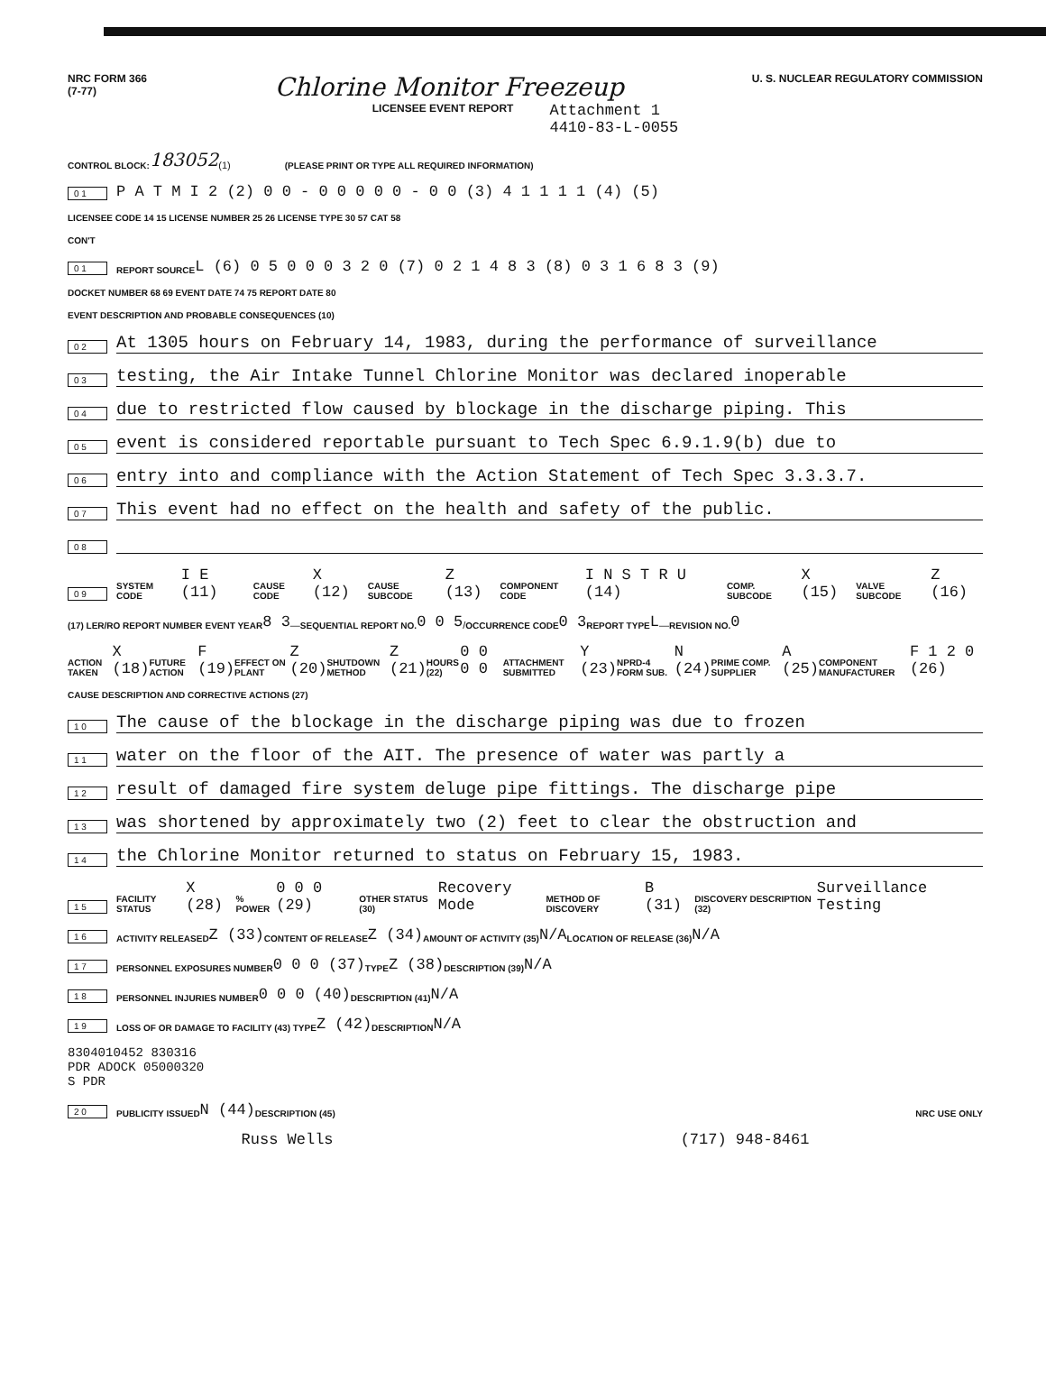NRC FORM 366
(7-77)
Chlorine Monitor Freezeup
U. S. NUCLEAR REGULATORY COMMISSION
LICENSEE EVENT REPORT
Attachment 1
4410-83-L-0055
CONTROL BLOCK: 183052 (1) (PLEASE PRINT OR TYPE ALL REQUIRED INFORMATION)
0 1 P A T M I 2 (2) 0 0 - 0 0 0 0 0 - 0 0 (3) 4 1 1 1 1 (4) (5)
LICENSEE CODE 14 15 LICENSE NUMBER 25 26 LICENSE TYPE 30 57 CAT 58
CON'T
0 1 REPORT SOURCE L (6) 0 5 0 0 0 3 2 0 (7) 0 2 1 4 8 3 (8) 0 3 1 6 8 3 (9)
DOCKET NUMBER 68 69 EVENT DATE 74 75 REPORT DATE 80
EVENT DESCRIPTION AND PROBABLE CONSEQUENCES (10)
0 2 At 1305 hours on February 14, 1983, during the performance of surveillance
0 3 testing, the Air Intake Tunnel Chlorine Monitor was declared inoperable
0 4 due to restricted flow caused by blockage in the discharge piping. This
0 5 event is considered reportable pursuant to Tech Spec 6.9.1.9(b) due to
0 6 entry into and compliance with the Action Statement of Tech Spec 3.3.3.7.
0 7 This event had no effect on the health and safety of the public.
0 8
0 9 SYSTEM CODE I E (11) CAUSE CODE X (12) CAUSE SUBCODE Z (13) COMPONENT CODE I N S T R U (14) COMP. SUBCODE X (15) VALVE SUBCODE Z (16)
(17) LER/RO REPORT NUMBER EVENT YEAR 8 3 — SEQUENTIAL REPORT NO. 0 0 5 / OCCURRENCE CODE 0 3 REPORT TYPE L — REVISION NO. 0
ACTION TAKEN X (18) FUTURE ACTION F (19) EFFECT ON PLANT Z (20) SHUTDOWN METHOD Z (21) HOURS (22) 0 0 0 0 ATTACHMENT SUBMITTED Y (23) NPRD-4 FORM SUB. N (24) PRIME COMP. SUPPLIER A (25) COMPONENT MANUFACTURER F 1 2 0 (26)
CAUSE DESCRIPTION AND CORRECTIVE ACTIONS (27)
1 0 The cause of the blockage in the discharge piping was due to frozen
1 1 water on the floor of the AIT. The presence of water was partly a
1 2 result of damaged fire system deluge pipe fittings. The discharge pipe
1 3 was shortened by approximately two (2) feet to clear the obstruction and
1 4 the Chlorine Monitor returned to status on February 15, 1983.
1 5 FACILITY STATUS X (28) % POWER 0 0 0 (29) OTHER STATUS (30) Recovery Mode METHOD OF DISCOVERY B (31) DISCOVERY DESCRIPTION (32) Surveillance Testing
1 6 ACTIVITY RELEASED Z (33) CONTENT OF RELEASE Z (34) AMOUNT OF ACTIVITY (35) N/A LOCATION OF RELEASE (36) N/A
1 7 PERSONNEL EXPOSURES NUMBER 0 0 0 (37) TYPE Z (38) DESCRIPTION (39) N/A
1 8 PERSONNEL INJURIES NUMBER 0 0 0 (40) DESCRIPTION (41) N/A
1 9 LOSS OF OR DAMAGE TO FACILITY (43) TYPE Z (42) DESCRIPTION N/A
8304010452 830316
PDR ADOCK 05000320
S PDR
2 0 PUBLICITY ISSUED N (44) DESCRIPTION (45) NRC USE ONLY
Russ Wells (717) 948-8461